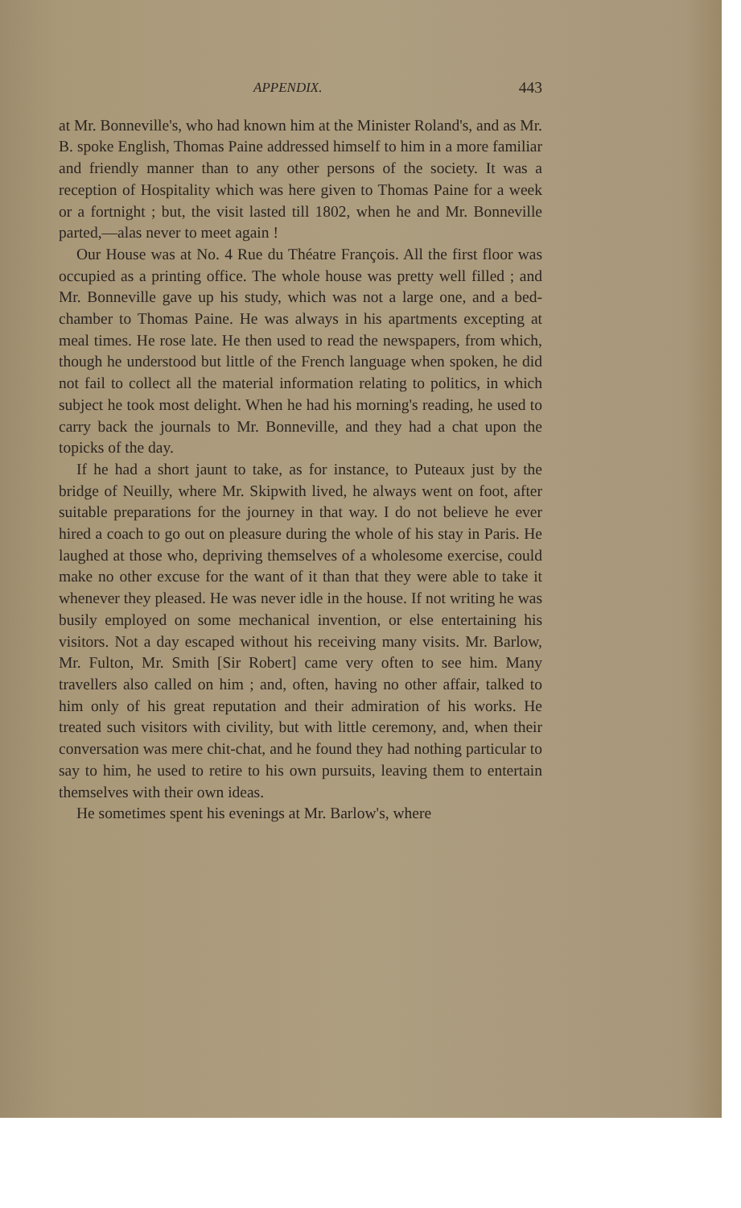APPENDIX. 443
at Mr. Bonneville's, who had known him at the Minister Roland's, and as Mr. B. spoke English, Thomas Paine addressed himself to him in a more familiar and friendly manner than to any other persons of the society. It was a reception of Hospitality which was here given to Thomas Paine for a week or a fortnight ; but, the visit lasted till 1802, when he and Mr. Bonneville parted,—alas never to meet again !
Our House was at No. 4 Rue du Théatre François. All the first floor was occupied as a printing office. The whole house was pretty well filled ; and Mr. Bonneville gave up his study, which was not a large one, and a bed-chamber to Thomas Paine. He was always in his apartments excepting at meal times. He rose late. He then used to read the newspapers, from which, though he understood but little of the French language when spoken, he did not fail to collect all the material information relating to politics, in which subject he took most delight. When he had his morning's reading, he used to carry back the journals to Mr. Bonneville, and they had a chat upon the topicks of the day.
If he had a short jaunt to take, as for instance, to Puteaux just by the bridge of Neuilly, where Mr. Skipwith lived, he always went on foot, after suitable preparations for the journey in that way. I do not believe he ever hired a coach to go out on pleasure during the whole of his stay in Paris. He laughed at those who, depriving themselves of a wholesome exercise, could make no other excuse for the want of it than that they were able to take it whenever they pleased. He was never idle in the house. If not writing he was busily employed on some mechanical invention, or else entertaining his visitors. Not a day escaped without his receiving many visits. Mr. Barlow, Mr. Fulton, Mr. Smith [Sir Robert] came very often to see him. Many travellers also called on him ; and, often, having no other affair, talked to him only of his great reputation and their admiration of his works. He treated such visitors with civility, but with little ceremony, and, when their conversation was mere chit-chat, and he found they had nothing particular to say to him, he used to retire to his own pursuits, leaving them to entertain themselves with their own ideas.
He sometimes spent his evenings at Mr. Barlow's, where